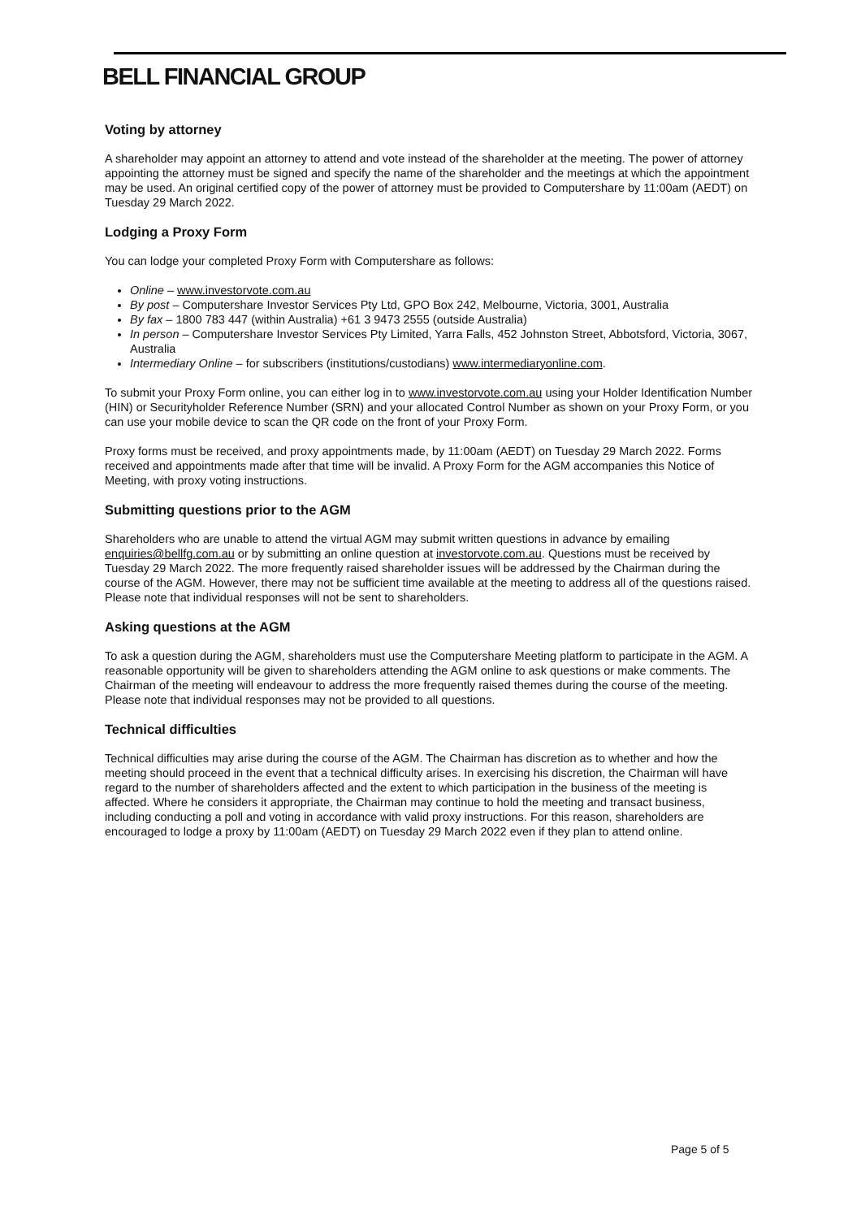BELL FINANCIAL GROUP
Voting by attorney
A shareholder may appoint an attorney to attend and vote instead of the shareholder at the meeting. The power of attorney appointing the attorney must be signed and specify the name of the shareholder and the meetings at which the appointment may be used. An original certified copy of the power of attorney must be provided to Computershare by 11:00am (AEDT) on Tuesday 29 March 2022.
Lodging a Proxy Form
You can lodge your completed Proxy Form with Computershare as follows:
Online – www.investorvote.com.au
By post – Computershare Investor Services Pty Ltd, GPO Box 242, Melbourne, Victoria, 3001, Australia
By fax – 1800 783 447 (within Australia) +61 3 9473 2555 (outside Australia)
In person – Computershare Investor Services Pty Limited, Yarra Falls, 452 Johnston Street, Abbotsford, Victoria, 3067, Australia
Intermediary Online – for subscribers (institutions/custodians) www.intermediaryonline.com.
To submit your Proxy Form online, you can either log in to www.investorvote.com.au using your Holder Identification Number (HIN) or Securityholder Reference Number (SRN) and your allocated Control Number as shown on your Proxy Form, or you can use your mobile device to scan the QR code on the front of your Proxy Form.
Proxy forms must be received, and proxy appointments made, by 11:00am (AEDT) on Tuesday 29 March 2022. Forms received and appointments made after that time will be invalid. A Proxy Form for the AGM accompanies this Notice of Meeting, with proxy voting instructions.
Submitting questions prior to the AGM
Shareholders who are unable to attend the virtual AGM may submit written questions in advance by emailing enquiries@bellfg.com.au or by submitting an online question at investorvote.com.au. Questions must be received by Tuesday 29 March 2022. The more frequently raised shareholder issues will be addressed by the Chairman during the course of the AGM. However, there may not be sufficient time available at the meeting to address all of the questions raised. Please note that individual responses will not be sent to shareholders.
Asking questions at the AGM
To ask a question during the AGM, shareholders must use the Computershare Meeting platform to participate in the AGM. A reasonable opportunity will be given to shareholders attending the AGM online to ask questions or make comments. The Chairman of the meeting will endeavour to address the more frequently raised themes during the course of the meeting. Please note that individual responses may not be provided to all questions.
Technical difficulties
Technical difficulties may arise during the course of the AGM. The Chairman has discretion as to whether and how the meeting should proceed in the event that a technical difficulty arises. In exercising his discretion, the Chairman will have regard to the number of shareholders affected and the extent to which participation in the business of the meeting is affected. Where he considers it appropriate, the Chairman may continue to hold the meeting and transact business, including conducting a poll and voting in accordance with valid proxy instructions. For this reason, shareholders are encouraged to lodge a proxy by 11:00am (AEDT) on Tuesday 29 March 2022 even if they plan to attend online.
Page 5 of 5